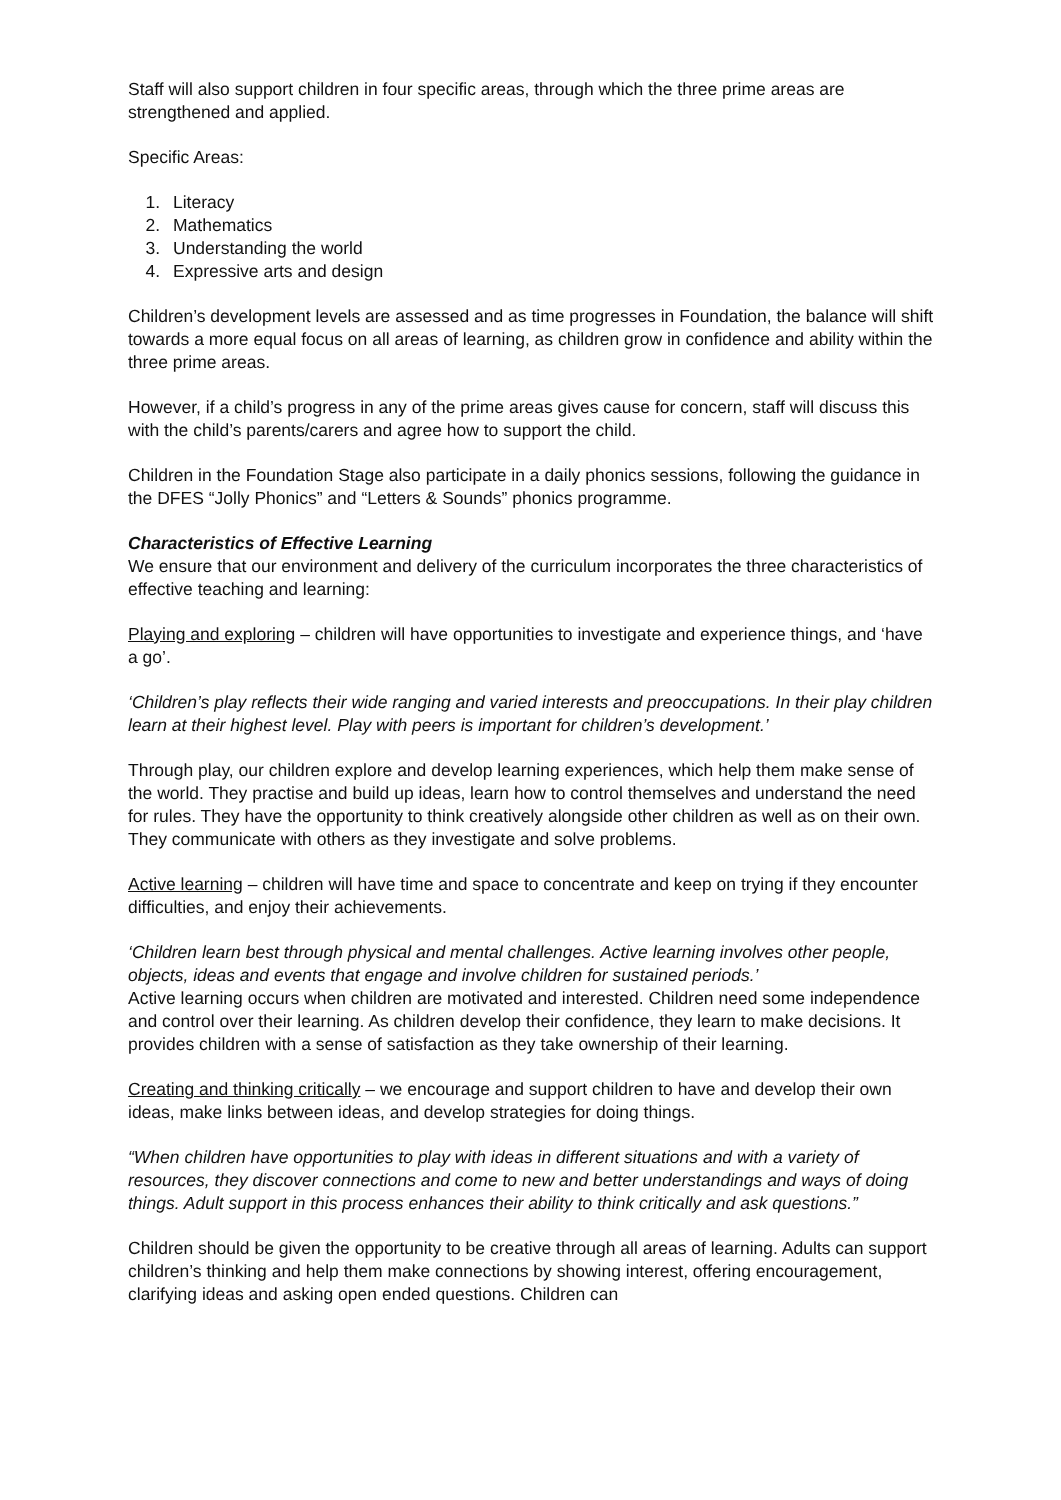Staff will also support children in four specific areas, through which the three prime areas are strengthened and applied.
Specific Areas:
1. Literacy
2. Mathematics
3. Understanding the world
4. Expressive arts and design
Children’s development levels are assessed and as time progresses in Foundation, the balance will shift towards a more equal focus on all areas of learning, as children grow in confidence and ability within the three prime areas.
However, if a child’s progress in any of the prime areas gives cause for concern, staff will discuss this with the child’s parents/carers and agree how to support the child.
Children in the Foundation Stage also participate in a daily phonics sessions, following the guidance in the DFES “Jolly Phonics” and “Letters & Sounds” phonics programme.
Characteristics of Effective Learning
We ensure that our environment and delivery of the curriculum incorporates the three characteristics of effective teaching and learning:
Playing and exploring – children will have opportunities to investigate and experience things, and ‘have a go’.
‘Children’s play reflects their wide ranging and varied interests and preoccupations. In their play children learn at their highest level. Play with peers is important for children’s development.’
Through play, our children explore and develop learning experiences, which help them make sense of the world. They practise and build up ideas, learn how to control themselves and understand the need for rules. They have the opportunity to think creatively alongside other children as well as on their own. They communicate with others as they investigate and solve problems.
Active learning – children will have time and space to concentrate and keep on trying if they encounter difficulties, and enjoy their achievements.
‘Children learn best through physical and mental challenges. Active learning involves other people, objects, ideas and events that engage and involve children for sustained periods.’
Active learning occurs when children are motivated and interested. Children need some independence and control over their learning. As children develop their confidence, they learn to make decisions. It provides children with a sense of satisfaction as they take ownership of their learning.
Creating and thinking critically – we encourage and support children to have and develop their own ideas, make links between ideas, and develop strategies for doing things.
“When children have opportunities to play with ideas in different situations and with a variety of resources, they discover connections and come to new and better understandings and ways of doing things. Adult support in this process enhances their ability to think critically and ask questions.”
Children should be given the opportunity to be creative through all areas of learning. Adults can support children’s thinking and help them make connections by showing interest, offering encouragement, clarifying ideas and asking open ended questions. Children can